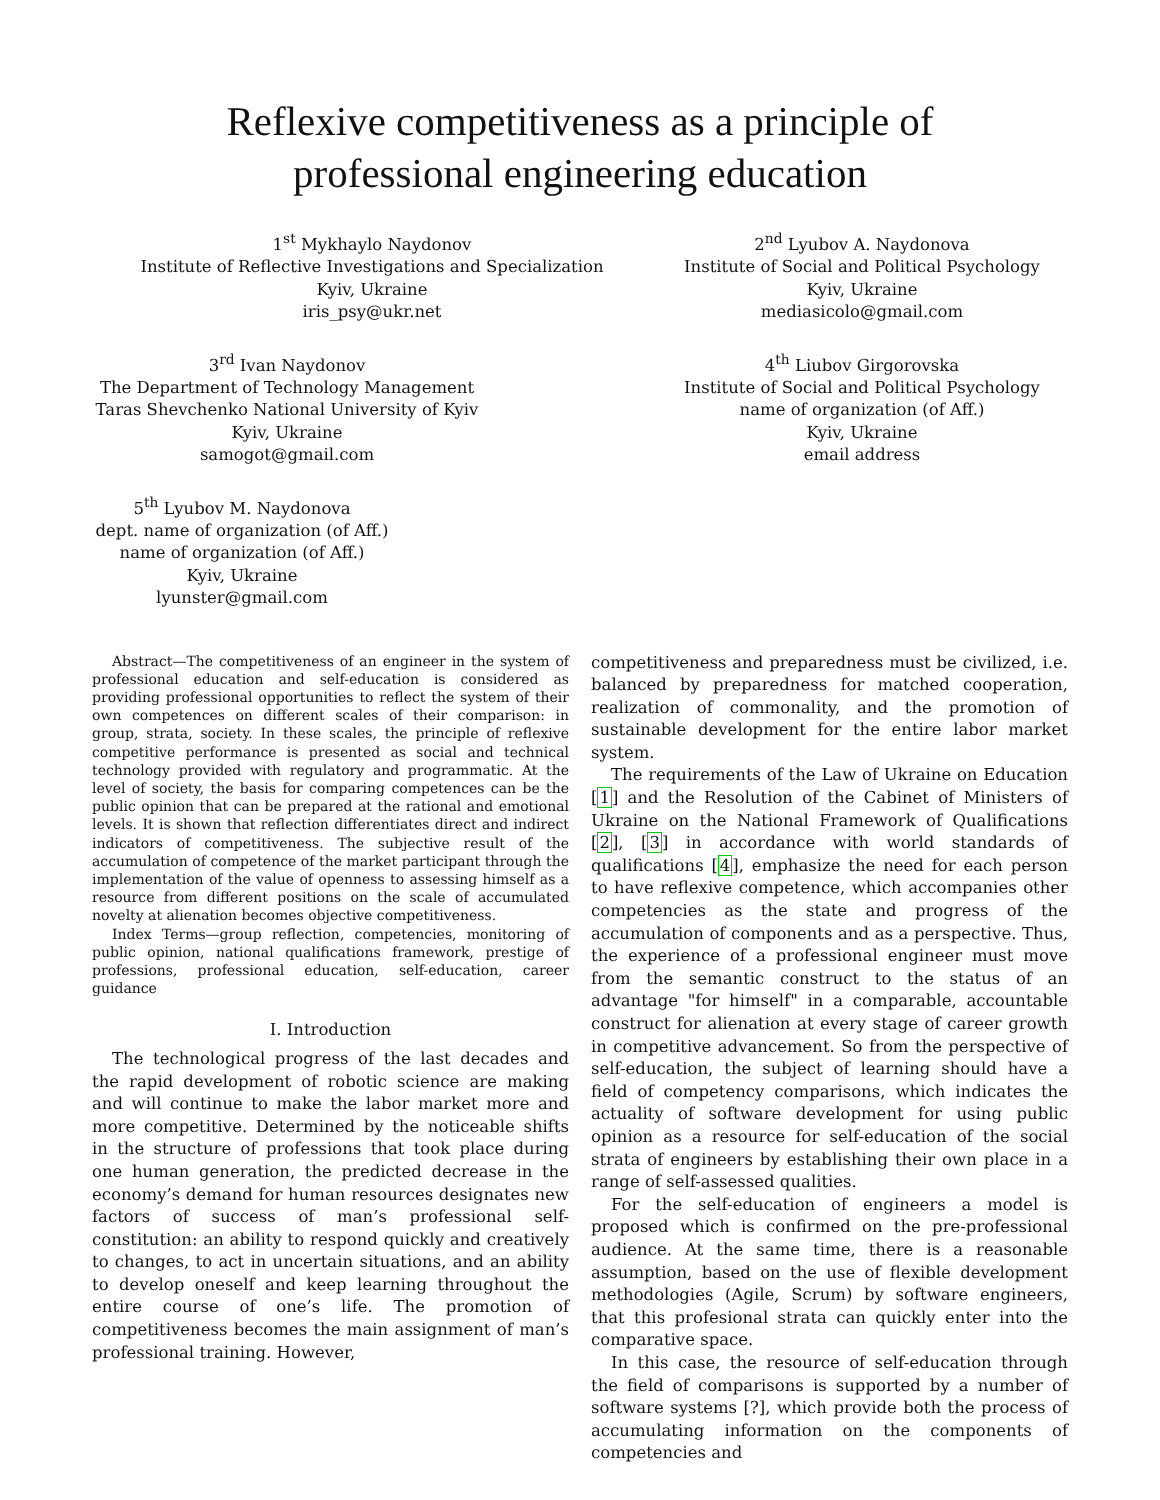Reflexive competitiveness as a principle of
professional engineering education
1<sup>st</sup> Mykhaylo Naydonov
Institute of Reflective Investigations and Specialization
Kyiv, Ukraine
iris_psy@ukr.net
2<sup>nd</sup> Lyubov A. Naydonova
Institute of Social and Political Psychology
Kyiv, Ukraine
mediasicolo@gmail.com
3<sup>rd</sup> Ivan Naydonov
The Department of Technology Management
Taras Shevchenko National University of Kyiv
Kyiv, Ukraine
samogot@gmail.com
4<sup>th</sup> Liubov Girgorovska
Institute of Social and Political Psychology
name of organization (of Aff.)
Kyiv, Ukraine
email address
5<sup>th</sup> Lyubov M. Naydonova
dept. name of organization (of Aff.)
name of organization (of Aff.)
Kyiv, Ukraine
lyunster@gmail.com
Abstract—The competitiveness of an engineer in the system of professional education and self-education is considered as providing professional opportunities to reflect the system of their own competences on different scales of their comparison: in group, strata, society. In these scales, the principle of reflexive competitive performance is presented as social and technical technology provided with regulatory and programmatic. At the level of society, the basis for comparing competences can be the public opinion that can be prepared at the rational and emotional levels. It is shown that reflection differentiates direct and indirect indicators of competitiveness. The subjective result of the accumulation of competence of the market participant through the implementation of the value of openness to assessing himself as a resource from different positions on the scale of accumulated novelty at alienation becomes objective competitiveness.
Index Terms—group reflection, competencies, monitoring of public opinion, national qualifications framework, prestige of professions, professional education, self-education, career guidance
I. Introduction
The technological progress of the last decades and the rapid development of robotic science are making and will continue to make the labor market more and more competitive. Determined by the noticeable shifts in the structure of professions that took place during one human generation, the predicted decrease in the economy’s demand for human resources designates new factors of success of man’s professional self-constitution: an ability to respond quickly and creatively to changes, to act in uncertain situations, and an ability to develop oneself and keep learning throughout the entire course of one’s life. The promotion of competitiveness becomes the main assignment of man’s professional training. However,
competitiveness and preparedness must be civilized, i.e. balanced by preparedness for matched cooperation, realization of commonality, and the promotion of sustainable development for the entire labor market system.
The requirements of the Law of Ukraine on Education [1] and the Resolution of the Cabinet of Ministers of Ukraine on the National Framework of Qualifications [2], [3] in accordance with world standards of qualifications [4], emphasize the need for each person to have reflexive competence, which accompanies other competencies as the state and progress of the accumulation of components and as a perspective. Thus, the experience of a professional engineer must move from the semantic construct to the status of an advantage "for himself" in a comparable, accountable construct for alienation at every stage of career growth in competitive advancement. So from the perspective of self-education, the subject of learning should have a field of competency comparisons, which indicates the actuality of software development for using public opinion as a resource for self-education of the social strata of engineers by establishing their own place in a range of self-assessed qualities.
For the self-education of engineers a model is proposed which is confirmed on the pre-professional audience. At the same time, there is a reasonable assumption, based on the use of flexible development methodologies (Agile, Scrum) by software engineers, that this profesional strata can quickly enter into the comparative space.
In this case, the resource of self-education through the field of comparisons is supported by a number of software systems [?], which provide both the process of accumulating information on the components of competencies and